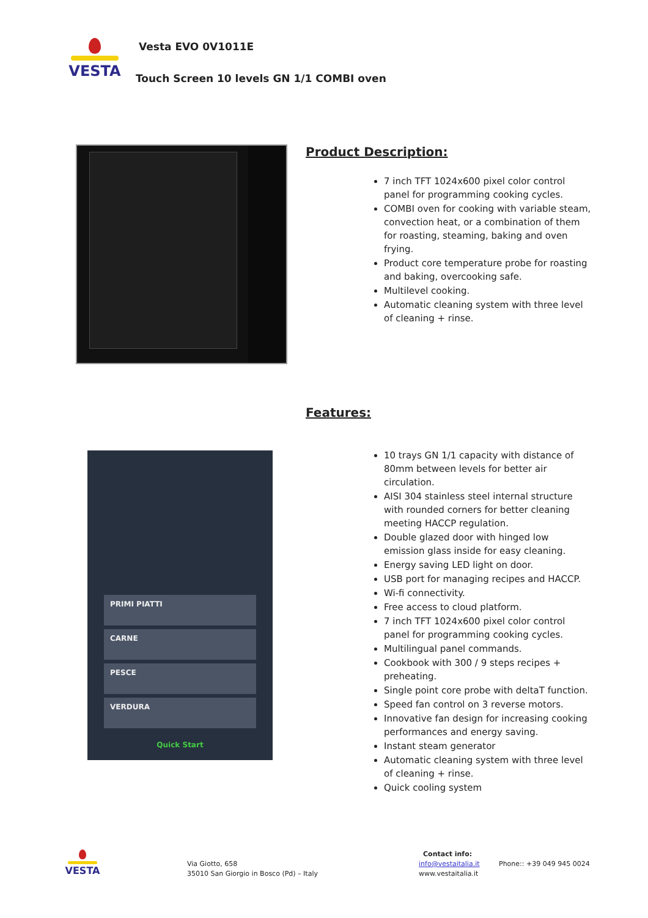VESTA Vesta EVO 0V1011E
Touch Screen 10 levels GN 1/1 COMBI oven
Product Description:
7 inch TFT 1024x600 pixel color control panel for programming cooking cycles.
COMBI oven for cooking with variable steam, convection heat, or a combination of them for roasting, steaming, baking and oven frying.
Product core temperature probe for roasting and baking, overcooking safe.
Multilevel cooking.
Automatic cleaning system with three level of cleaning + rinse.
Features:
PRIMI PIATTI
CARNE
PESCE
VERDURA
Quick Start
10 trays GN 1/1 capacity with distance of 80mm between levels for better air circulation.
AISI 304 stainless steel internal structure with rounded corners for better cleaning meeting HACCP regulation.
Double glazed door with hinged low emission glass inside for easy cleaning.
Energy saving LED light on door.
USB port for managing recipes and HACCP.
Wi-fi connectivity.
Free access to cloud platform.
7 inch TFT 1024x600 pixel color control panel for programming cooking cycles.
Multilingual panel commands.
Cookbook with 300 / 9 steps recipes + preheating.
Single point core probe with deltaT function.
Speed fan control on 3 reverse motors.
Innovative fan design for increasing cooking performances and energy saving.
Instant steam generator
Automatic cleaning system with three level of cleaning + rinse.
Quick cooling system
VESTA
Via Giotto, 658
35010 San Giorgio in Bosco (Pd) – Italy
Contact info:
info@vestaitalia.it
www.vestaitalia.it
Phone:: +39 049 945 0024